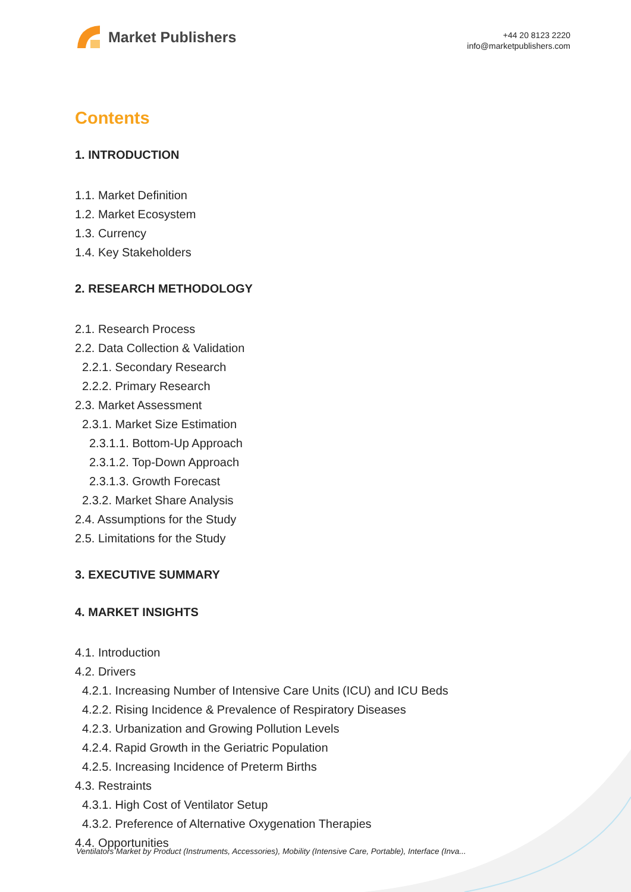Market Publishers
+44 20 8123 2220
info@marketpublishers.com
Contents
1. INTRODUCTION
1.1. Market Definition
1.2. Market Ecosystem
1.3. Currency
1.4. Key Stakeholders
2. RESEARCH METHODOLOGY
2.1. Research Process
2.2. Data Collection & Validation
2.2.1. Secondary Research
2.2.2. Primary Research
2.3. Market Assessment
2.3.1. Market Size Estimation
2.3.1.1. Bottom-Up Approach
2.3.1.2. Top-Down Approach
2.3.1.3. Growth Forecast
2.3.2. Market Share Analysis
2.4. Assumptions for the Study
2.5. Limitations for the Study
3. EXECUTIVE SUMMARY
4. MARKET INSIGHTS
4.1. Introduction
4.2. Drivers
4.2.1. Increasing Number of Intensive Care Units (ICU) and ICU Beds
4.2.2. Rising Incidence & Prevalence of Respiratory Diseases
4.2.3. Urbanization and Growing Pollution Levels
4.2.4. Rapid Growth in the Geriatric Population
4.2.5. Increasing Incidence of Preterm Births
4.3. Restraints
4.3.1. High Cost of Ventilator Setup
4.3.2. Preference of Alternative Oxygenation Therapies
4.4. Opportunities
Ventilators Market by Product (Instruments, Accessories), Mobility (Intensive Care, Portable), Interface (Inva...